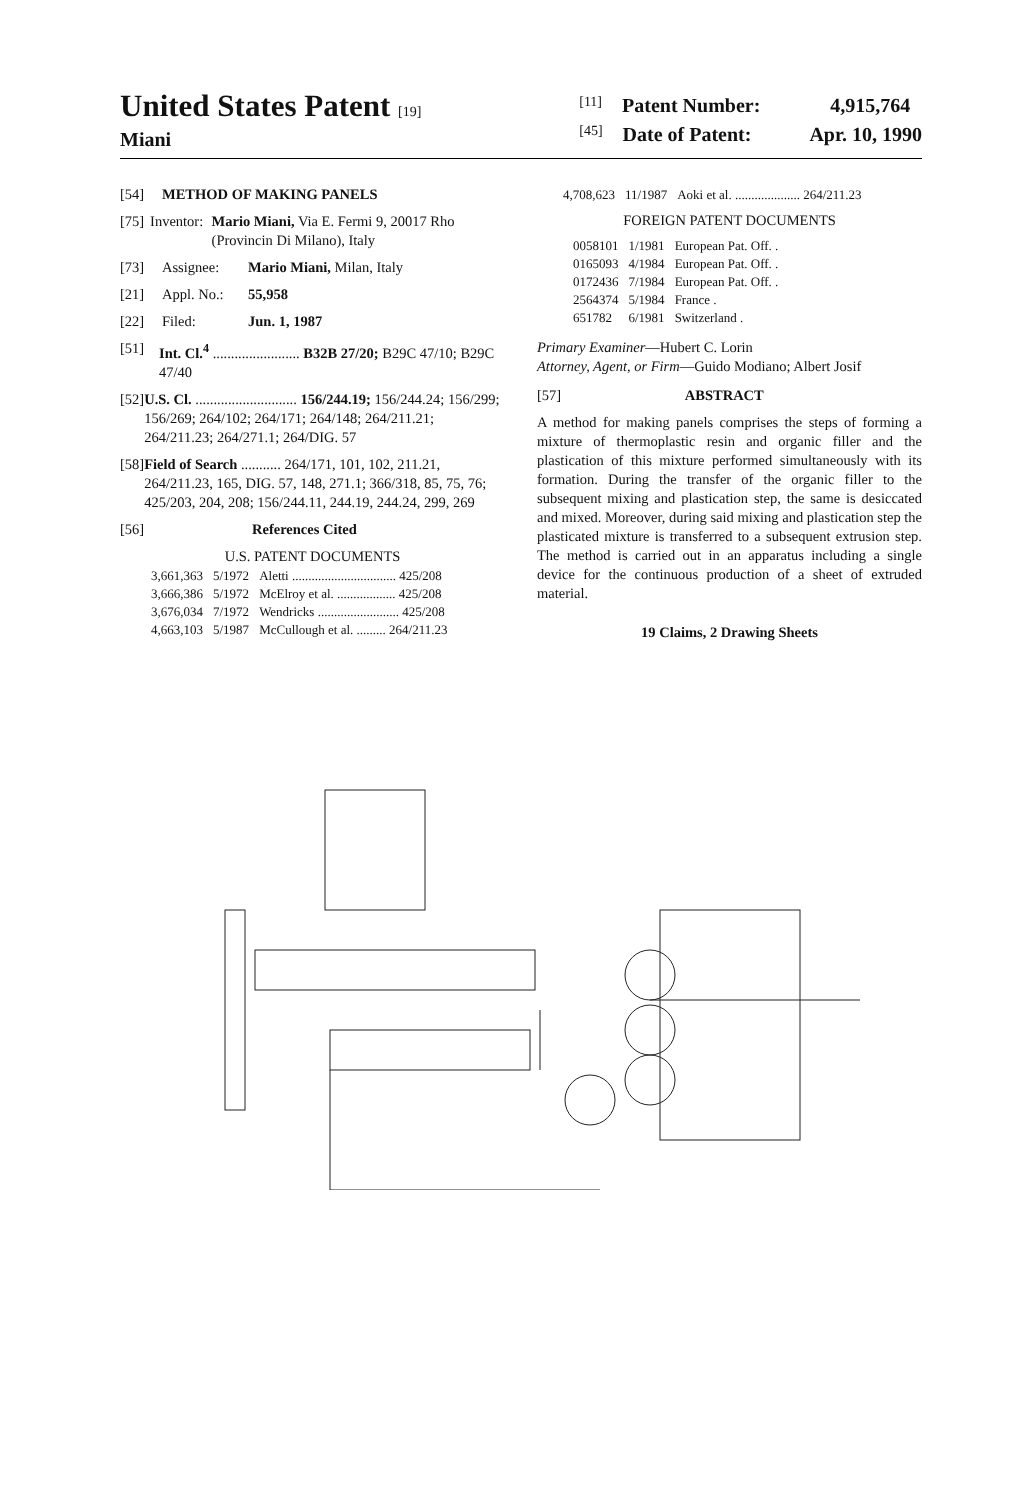United States Patent [19]
Miani
[11] Patent Number: 4,915,764
[45] Date of Patent: Apr. 10, 1990
[54] METHOD OF MAKING PANELS
[75] Inventor: Mario Miani, Via E. Fermi 9, 20017 Rho (Provincin Di Milano), Italy
[73] Assignee: Mario Miani, Milan, Italy
[21] Appl. No.: 55,958
[22] Filed: Jun. 1, 1987
[51] Int. Cl.<sup>4</sup> ........................ B32B 27/20; B29C 47/10; B29C 47/40
[52] U.S. Cl. ............................ 156/244.19; 156/244.24; 156/299; 156/269; 264/102; 264/171; 264/148; 264/211.21; 264/211.23; 264/271.1; 264/DIG. 57
[58] Field of Search ........... 264/171, 101, 102, 211.21, 264/211.23, 165, DIG. 57, 148, 271.1; 366/318, 85, 75, 76; 425/203, 204, 208; 156/244.11, 244.19, 244.24, 299, 269
[56] References Cited
U.S. PATENT DOCUMENTS
| 3,661,363 | 5/1972 | Aletti ................................ 425/208 |
| 3,666,386 | 5/1972 | McElroy et al. .................. 425/208 |
| 3,676,034 | 7/1972 | Wendricks ......................... 425/208 |
| 4,663,103 | 5/1987 | McCullough et al. ......... 264/211.23 |
| 4,708,623 | 11/1987 | Aoki et al. .................... 264/211.23 |
FOREIGN PATENT DOCUMENTS
| 0058101 | 1/1981 | European Pat. Off. . |
| 0165093 | 4/1984 | European Pat. Off. . |
| 0172436 | 7/1984 | European Pat. Off. . |
| 2564374 | 5/1984 | France . |
| 651782 | 6/1981 | Switzerland . |
Primary Examiner—Hubert C. Lorin
Attorney, Agent, or Firm—Guido Modiano; Albert Josif
[57] ABSTRACT
A method for making panels comprises the steps of forming a mixture of thermoplastic resin and organic filler and the plastication of this mixture performed simultaneously with its formation. During the transfer of the organic filler to the subsequent mixing and plastication step, the same is desiccated and mixed. Moreover, during said mixing and plastication step the plasticated mixture is transferred to a subsequent extrusion step. The method is carried out in an apparatus including a single device for the continuous production of a sheet of extruded material.
19 Claims, 2 Drawing Sheets